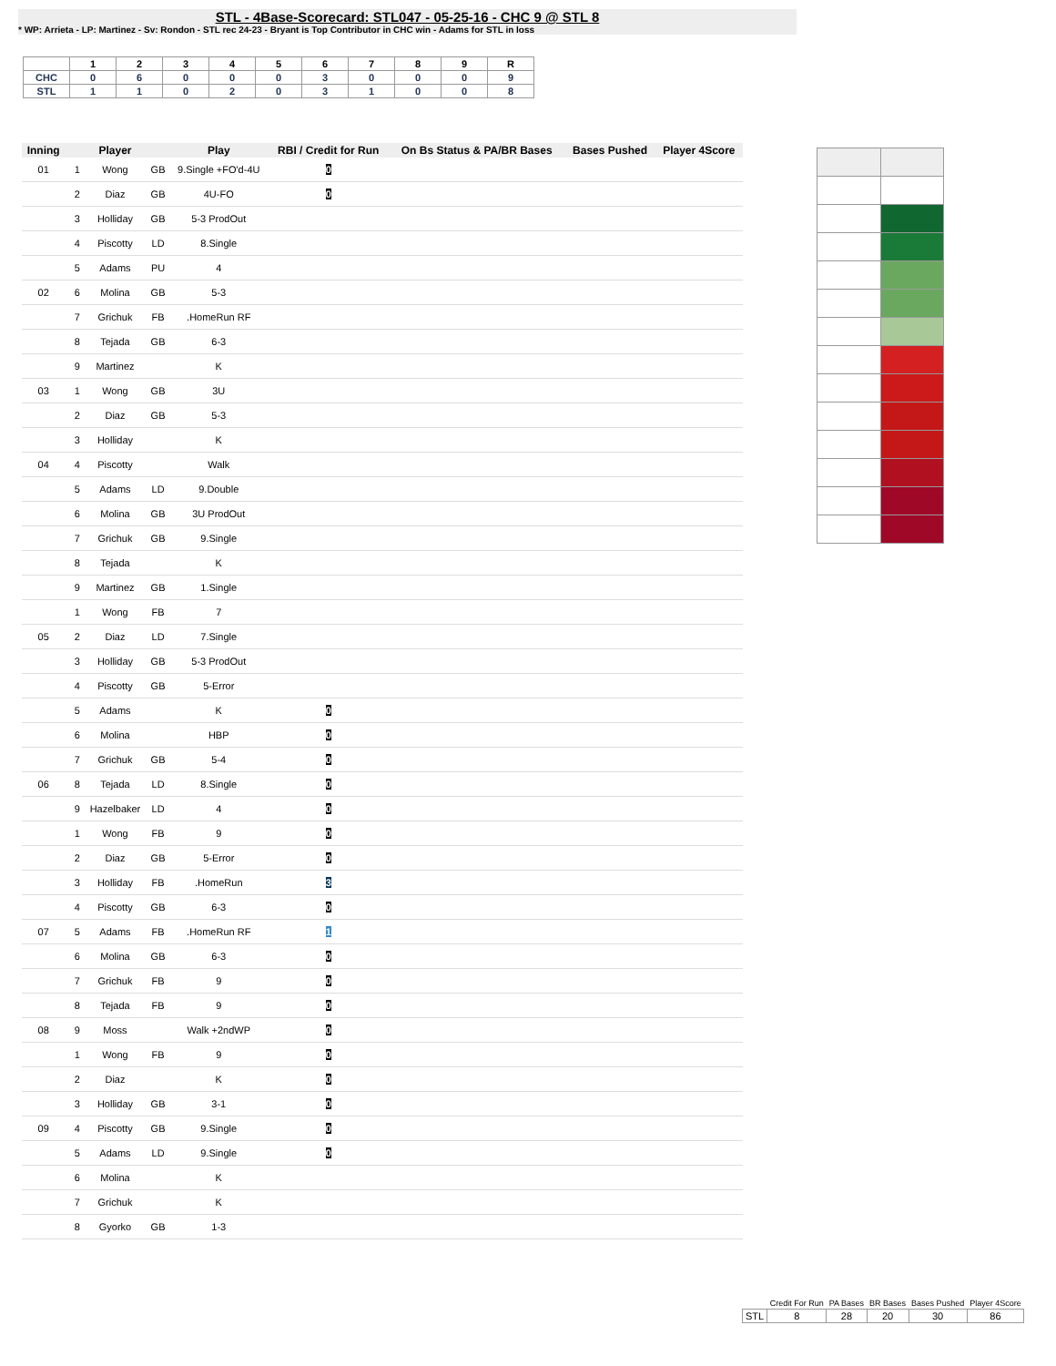STL - 4Base-Scorecard: STL047 - 05-25-16 - CHC 9 @ STL 8
* WP: Arrieta - LP: Martinez - Sv: Rondon - STL rec 24-23 - Bryant is Top Contributor in CHC win - Adams for STL in loss
| | 1 | 2 | 3 | 4 | 5 | 6 | 7 | 8 | 9 | R |
| --- | --- | --- | --- | --- | --- | --- | --- | --- | --- | --- |
| CHC | 0 | 6 | 0 | 0 | 0 | 3 | 0 | 0 | 0 | 9 |
| STL | 1 | 1 | 0 | 2 | 0 | 3 | 1 | 0 | 0 | 8 |
| Inning | | | Player | | Play | RBI / Credit for Run | On Bs Status & PA/BR Bases | Bases Pushed | Player 4Score |
| --- | --- | --- | --- | --- | --- | --- | --- | --- | --- |
| 01 | | 1 | Wong | GB | 9.Single +FO'd-4U | 0 | | | |
| | | 2 | Diaz | GB | 4U-FO | 0 | | | |
| | | 3 | Holliday | GB | 5-3 ProdOut | | | | |
| | | 4 | Piscotty | LD | 8.Single | | | | |
| | | 5 | Adams | PU | 4 | | | | |
| 02 | | 6 | Molina | GB | 5-3 | | | | |
| | | 7 | Grichuk | FB | .HomeRun RF | | | | |
| | | 8 | Tejada | GB | 6-3 | | | | |
| | | 9 | Martinez | | K | | | | |
| 03 | | 1 | Wong | GB | 3U | | | | |
| | | 2 | Diaz | GB | 5-3 | | | | |
| | | 3 | Holliday | | K | | | | |
| 04 | | 4 | Piscotty | | Walk | | | | |
| | | 5 | Adams | LD | 9.Double | | | | |
| | | 6 | Molina | GB | 3U ProdOut | | | | |
| | | 7 | Grichuk | GB | 9.Single | | | | |
| | | 8 | Tejada | | K | | | | |
| | | 9 | Martinez | GB | 1.Single | | | | |
| | | 1 | Wong | FB | 7 | | | | |
| 05 | | 2 | Diaz | LD | 7.Single | | | | |
| | | 3 | Holliday | GB | 5-3 ProdOut | | | | |
| | | 4 | Piscotty | GB | 5-Error | | | | |
| | | 5 | Adams | | K | 0 | | | |
| | | 6 | Molina | | HBP | 0 | | | |
| | | 7 | Grichuk | GB | 5-4 | 0 | | | |
| 06 | | 8 | Tejada | LD | 8.Single | 0 | | | |
| | | 9 | Hazelbaker | LD | 4 | 0 | | | |
| | | 1 | Wong | FB | 9 | 0 | | | |
| | | 2 | Diaz | GB | 5-Error | 0 | | | |
| | | 3 | Holliday | FB | .HomeRun | 3 | | | |
| | | 4 | Piscotty | GB | 6-3 | 0 | | | |
| 07 | | 5 | Adams | FB | .HomeRun RF | 1 | | | |
| | | 6 | Molina | GB | 6-3 | 0 | | | |
| | | 7 | Grichuk | FB | 9 | 0 | | | |
| | | 8 | Tejada | FB | 9 | 0 | | | |
| 08 | | 9 | Moss | | Walk +2ndWP | 0 | | | |
| | | 1 | Wong | FB | 9 | 0 | | | |
| | | 2 | Diaz | | K | 0 | | | |
| | | 3 | Holliday | GB | 3-1 | 0 | | | |
| 09 | | 4 | Piscotty | GB | 9.Single | 0 | | | |
| | | 5 | Adams | LD | 9.Single | 0 | | | |
| | | 6 | Molina | | K | | | | |
| | | 7 | Grichuk | | K | | | | |
| | | 8 | Gyorko | GB | 1-3 | | | | |
| | Credit For Run | PA Bases | BR Bases | Bases Pushed | Player 4Score |
| --- | --- | --- | --- | --- | --- |
| STL | 8 | 28 | 20 | 30 | 86 |